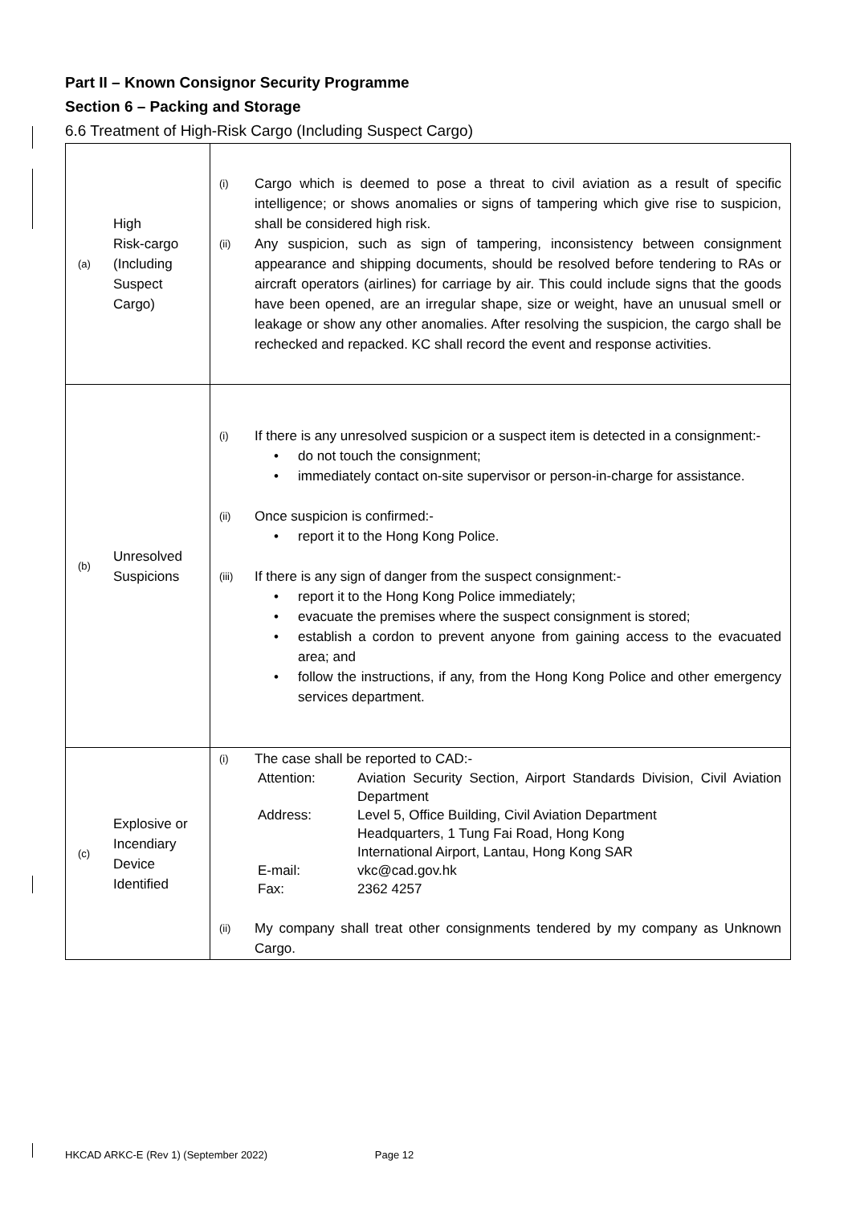Part II – Known Consignor Security Programme
Section 6 – Packing and Storage
6.6 Treatment of High-Risk Cargo (Including Suspect Cargo)
| (a) High Risk-cargo (Including Suspect Cargo) | (i) Cargo which is deemed to pose a threat to civil aviation as a result of specific intelligence; or shows anomalies or signs of tampering which give rise to suspicion, shall be considered high risk. (ii) Any suspicion, such as sign of tampering, inconsistency between consignment appearance and shipping documents, should be resolved before tendering to RAs or aircraft operators (airlines) for carriage by air. This could include signs that the goods have been opened, are an irregular shape, size or weight, have an unusual smell or leakage or show any other anomalies. After resolving the suspicion, the cargo shall be rechecked and repacked. KC shall record the event and response activities. |
| (b) Unresolved Suspicions | (i) If there is any unresolved suspicion or a suspect item is detected in a consignment:- • do not touch the consignment; • immediately contact on-site supervisor or person-in-charge for assistance. (ii) Once suspicion is confirmed:- • report it to the Hong Kong Police. (iii) If there is any sign of danger from the suspect consignment:- • report it to the Hong Kong Police immediately; • evacuate the premises where the suspect consignment is stored; • establish a cordon to prevent anyone from gaining access to the evacuated area; and • follow the instructions, if any, from the Hong Kong Police and other emergency services department. |
| (c) Explosive or Incendiary Device Identified | (i) The case shall be reported to CAD:- Attention: Aviation Security Section, Airport Standards Division, Civil Aviation Department Address: Level 5, Office Building, Civil Aviation Department Headquarters, 1 Tung Fai Road, Hong Kong International Airport, Lantau, Hong Kong SAR E-mail: vkc@cad.gov.hk Fax: 2362 4257 (ii) My company shall treat other consignments tendered by my company as Unknown Cargo. |
HKCAD ARKC-E (Rev 1) (September 2022) Page 12